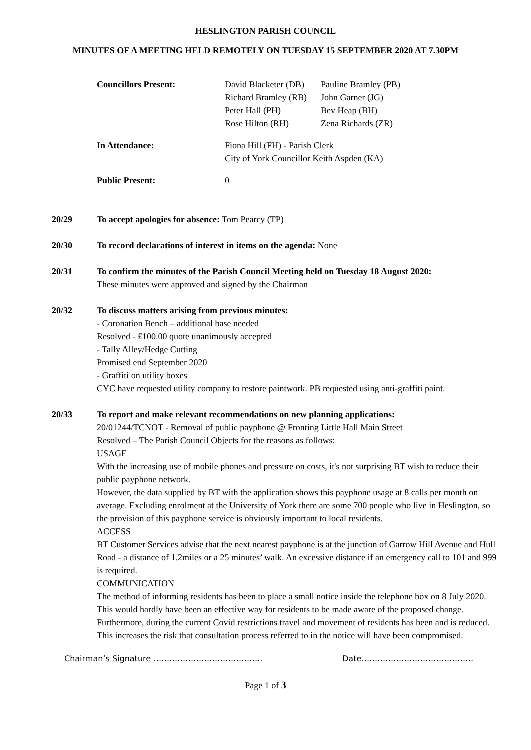HESLINGTON PARISH COUNCIL
MINUTES OF A MEETING HELD REMOTELY ON TUESDAY 15 SEPTEMBER 2020 AT 7.30PM
| Councillors Present: | David Blacketer (DB) Richard Bramley (RB) Peter Hall (PH) Rose Hilton (RH) | Pauline Bramley (PB) John Garner (JG) Bev Heap (BH) Zena Richards (ZR) |
| In Attendance: | Fiona Hill (FH) - Parish Clerk City of York Councillor Keith Aspden (KA) | |
| Public Present: | 0 | |
20/29 To accept apologies for absence: Tom Pearcy (TP)
20/30 To record declarations of interest in items on the agenda: None
20/31 To confirm the minutes of the Parish Council Meeting held on Tuesday 18 August 2020:
These minutes were approved and signed by the Chairman
20/32 To discuss matters arising from previous minutes:
- Coronation Bench – additional base needed
Resolved - £100.00 quote unanimously accepted
- Tally Alley/Hedge Cutting
Promised end September 2020
- Graffiti on utility boxes
CYC have requested utility company to restore paintwork. PB requested using anti-graffiti paint.
20/33 To report and make relevant recommendations on new planning applications:
20/01244/TCNOT - Removal of public payphone @ Fronting Little Hall Main Street
Resolved – The Parish Council Objects for the reasons as follows:
USAGE
With the increasing use of mobile phones and pressure on costs, it's not surprising BT wish to reduce their public payphone network.
However, the data supplied by BT with the application shows this payphone usage at 8 calls per month on average. Excluding enrolment at the University of York there are some 700 people who live in Heslington, so the provision of this payphone service is obviously important to local residents.
ACCESS
BT Customer Services advise that the next nearest payphone is at the junction of Garrow Hill Avenue and Hull Road - a distance of 1.2miles or a 25 minutes’ walk. An excessive distance if an emergency call to 101 and 999 is required.
COMMUNICATION
The method of informing residents has been to place a small notice inside the telephone box on 8 July 2020. This would hardly have been an effective way for residents to be made aware of the proposed change. Furthermore, during the current Covid restrictions travel and movement of residents has been and is reduced. This increases the risk that consultation process referred to in the notice will have been compromised.
Chairman’s Signature ………………………………….. Date……………………………………
Page 1 of 3